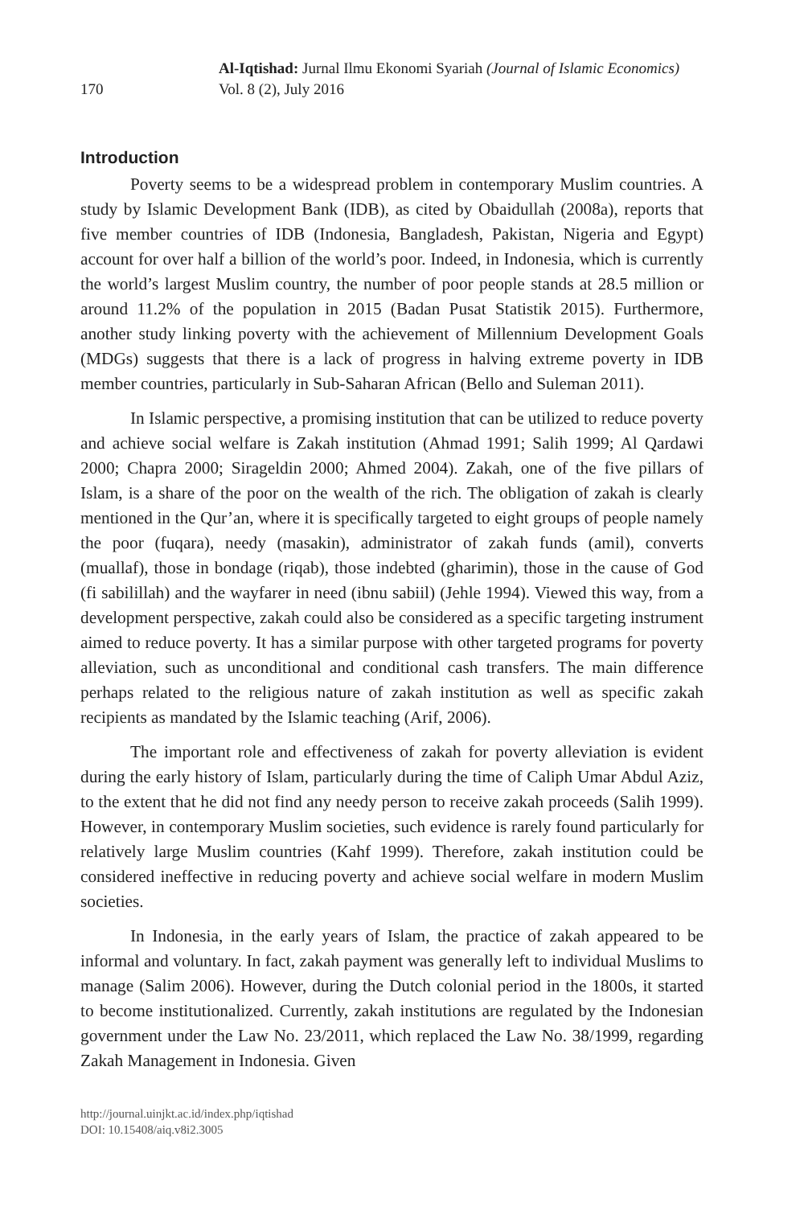170
Al-Iqtishad: Jurnal Ilmu Ekonomi Syariah (Journal of Islamic Economics)
Vol. 8 (2), July 2016
Introduction
Poverty seems to be a widespread problem in contemporary Muslim countries. A study by Islamic Development Bank (IDB), as cited by Obaidullah (2008a), reports that five member countries of IDB (Indonesia, Bangladesh, Pakistan, Nigeria and Egypt) account for over half a billion of the world’s poor. Indeed, in Indonesia, which is currently the world’s largest Muslim country, the number of poor people stands at 28.5 million or around 11.2% of the population in 2015 (Badan Pusat Statistik 2015). Furthermore, another study linking poverty with the achievement of Millennium Development Goals (MDGs) suggests that there is a lack of progress in halving extreme poverty in IDB member countries, particularly in Sub-Saharan African (Bello and Suleman 2011).
In Islamic perspective, a promising institution that can be utilized to reduce poverty and achieve social welfare is Zakah institution (Ahmad 1991; Salih 1999; Al Qardawi 2000; Chapra 2000; Sirageldin 2000; Ahmed 2004). Zakah, one of the five pillars of Islam, is a share of the poor on the wealth of the rich. The obligation of zakah is clearly mentioned in the Qur’an, where it is specifically targeted to eight groups of people namely the poor (fuqara), needy (masakin), administrator of zakah funds (amil), converts (muallaf), those in bondage (riqab), those indebted (gharimin), those in the cause of God (fi sabilillah) and the wayfarer in need (ibnu sabiil) (Jehle 1994). Viewed this way, from a development perspective, zakah could also be considered as a specific targeting instrument aimed to reduce poverty. It has a similar purpose with other targeted programs for poverty alleviation, such as unconditional and conditional cash transfers. The main difference perhaps related to the religious nature of zakah institution as well as specific zakah recipients as mandated by the Islamic teaching (Arif, 2006).
The important role and effectiveness of zakah for poverty alleviation is evident during the early history of Islam, particularly during the time of Caliph Umar Abdul Aziz, to the extent that he did not find any needy person to receive zakah proceeds (Salih 1999). However, in contemporary Muslim societies, such evidence is rarely found particularly for relatively large Muslim countries (Kahf 1999). Therefore, zakah institution could be considered ineffective in reducing poverty and achieve social welfare in modern Muslim societies.
In Indonesia, in the early years of Islam, the practice of zakah appeared to be informal and voluntary. In fact, zakah payment was generally left to individual Muslims to manage (Salim 2006). However, during the Dutch colonial period in the 1800s, it started to become institutionalized. Currently, zakah institutions are regulated by the Indonesian government under the Law No. 23/2011, which replaced the Law No. 38/1999, regarding Zakah Management in Indonesia. Given
http://journal.uinjkt.ac.id/index.php/iqtishad
DOI: 10.15408/aiq.v8i2.3005